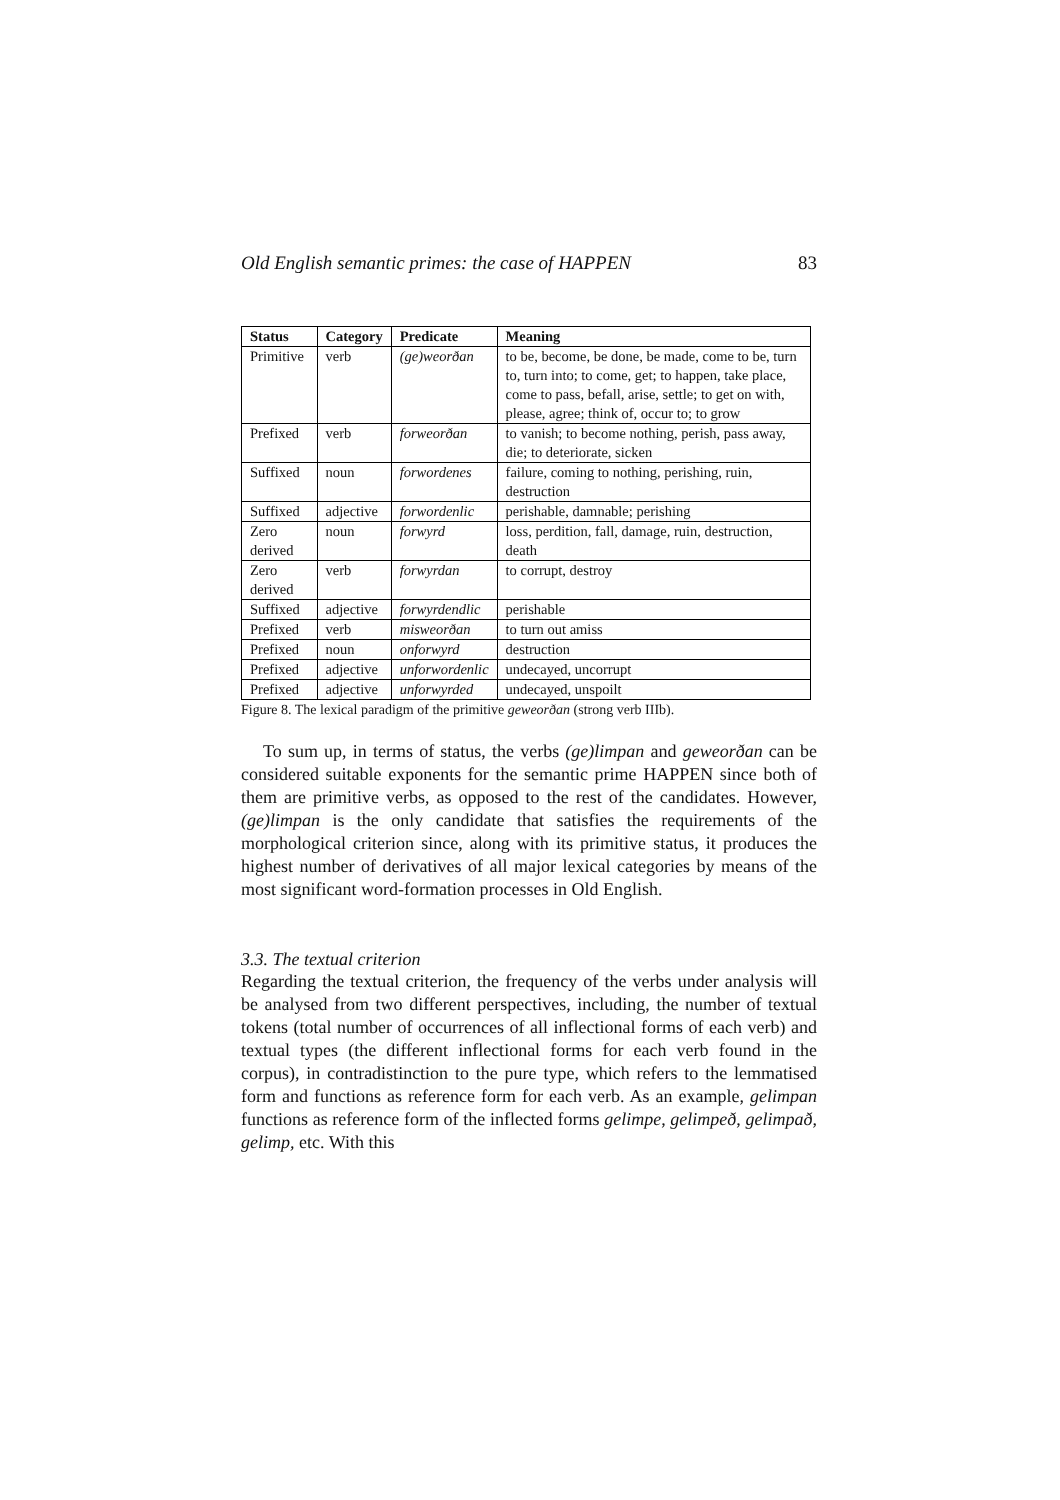Old English semantic primes: the case of HAPPEN 83
| Status | Category | Predicate | Meaning |
| --- | --- | --- | --- |
| Primitive | verb | (ge)weorðan | to be, become, be done, be made, come to be, turn to, turn into; to come, get; to happen, take place, come to pass, befall, arise, settle; to get on with, please, agree; think of, occur to; to grow |
| Prefixed | verb | forweorðan | to vanish; to become nothing, perish, pass away, die; to deteriorate, sicken |
| Suffixed | noun | forwordenes | failure, coming to nothing, perishing, ruin, destruction |
| Suffixed | adjective | forwordenlic | perishable, damnable; perishing |
| Zero derived | noun | forwyrd | loss, perdition, fall, damage, ruin, destruction, death |
| Zero derived | verb | forwyrdan | to corrupt, destroy |
| Suffixed | adjective | forwyrdendlic | perishable |
| Prefixed | verb | misweorðan | to turn out amiss |
| Prefixed | noun | onforwyrd | destruction |
| Prefixed | adjective | unforwordenlic | undecayed, uncorrupt |
| Prefixed | adjective | unforwyrded | undecayed, unspoilt |
Figure 8. The lexical paradigm of the primitive geweorðan (strong verb IIIb).
To sum up, in terms of status, the verbs (ge)limpan and geweorðan can be considered suitable exponents for the semantic prime HAPPEN since both of them are primitive verbs, as opposed to the rest of the candidates. However, (ge)limpan is the only candidate that satisfies the requirements of the morphological criterion since, along with its primitive status, it produces the highest number of derivatives of all major lexical categories by means of the most significant word-formation processes in Old English.
3.3. The textual criterion
Regarding the textual criterion, the frequency of the verbs under analysis will be analysed from two different perspectives, including, the number of textual tokens (total number of occurrences of all inflectional forms of each verb) and textual types (the different inflectional forms for each verb found in the corpus), in contradistinction to the pure type, which refers to the lemmatised form and functions as reference form for each verb. As an example, gelimpan functions as reference form of the inflected forms gelimpe, gelimpeð, gelimpað, gelimp, etc. With this